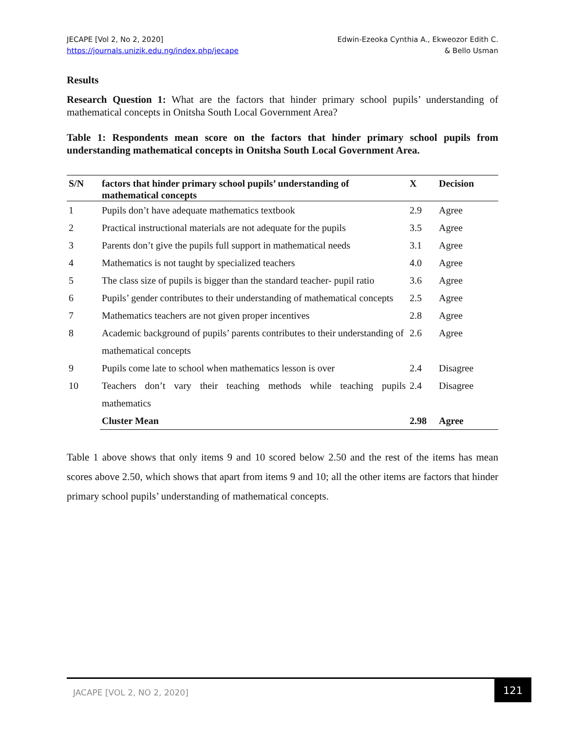JECAPE [Vol 2, No 2, 2020]
https://journals.unizik.edu.ng/index.php/jecape
Edwin-Ezeoka Cynthia A., Ekweozor Edith C.
& Bello Usman
Results
Research Question 1: What are the factors that hinder primary school pupils’ understanding of mathematical concepts in Onitsha South Local Government Area?
Table 1: Respondents mean score on the factors that hinder primary school pupils from understanding mathematical concepts in Onitsha South Local Government Area.
| S/N | factors that hinder primary school pupils’ understanding of mathematical concepts | X | Decision |
| --- | --- | --- | --- |
| 1 | Pupils don’t have adequate mathematics textbook | 2.9 | Agree |
| 2 | Practical instructional materials are not adequate for the pupils | 3.5 | Agree |
| 3 | Parents don’t give the pupils full support in mathematical needs | 3.1 | Agree |
| 4 | Mathematics is not taught by specialized teachers | 4.0 | Agree |
| 5 | The class size of pupils is bigger than the standard teacher- pupil ratio | 3.6 | Agree |
| 6 | Pupils’ gender contributes to their understanding of mathematical concepts | 2.5 | Agree |
| 7 | Mathematics teachers are not given proper incentives | 2.8 | Agree |
| 8 | Academic background of pupils’ parents contributes to their understanding of mathematical concepts | 2.6 | Agree |
| 9 | Pupils come late to school when mathematics lesson is over | 2.4 | Disagree |
| 10 | Teachers don’t vary their teaching methods while teaching pupils mathematics | 2.4 | Disagree |
| | Cluster Mean | 2.98 | Agree |
Table 1 above shows that only items 9 and 10 scored below 2.50 and the rest of the items has mean scores above 2.50, which shows that apart from items 9 and 10; all the other items are factors that hinder primary school pupils’ understanding of mathematical concepts.
JACAPE [VOL 2, NO 2, 2020]
121